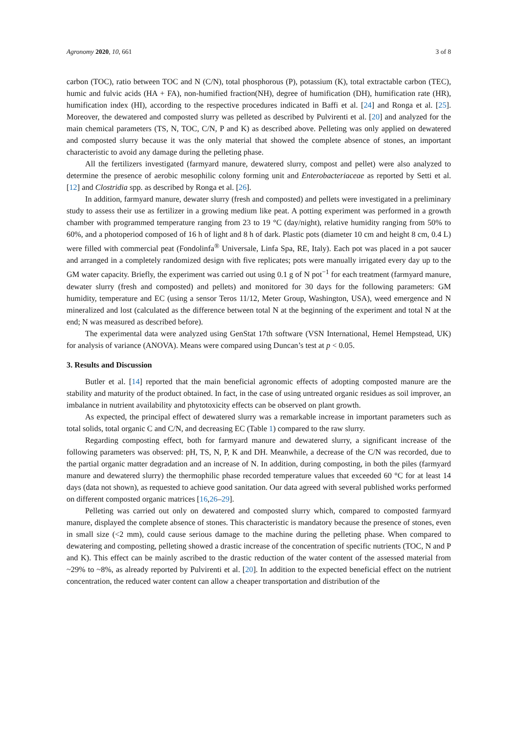Agronomy 2020, 10, 661 3 of 8
carbon (TOC), ratio between TOC and N (C/N), total phosphorous (P), potassium (K), total extractable carbon (TEC), humic and fulvic acids (HA + FA), non-humified fraction(NH), degree of humification (DH), humification rate (HR), humification index (HI), according to the respective procedures indicated in Baffi et al. [24] and Ronga et al. [25]. Moreover, the dewatered and composted slurry was pelleted as described by Pulvirenti et al. [20] and analyzed for the main chemical parameters (TS, N, TOC, C/N, P and K) as described above. Pelleting was only applied on dewatered and composted slurry because it was the only material that showed the complete absence of stones, an important characteristic to avoid any damage during the pelleting phase.
All the fertilizers investigated (farmyard manure, dewatered slurry, compost and pellet) were also analyzed to determine the presence of aerobic mesophilic colony forming unit and Enterobacteriaceae as reported by Setti et al. [12] and Clostridia spp. as described by Ronga et al. [26].
In addition, farmyard manure, dewater slurry (fresh and composted) and pellets were investigated in a preliminary study to assess their use as fertilizer in a growing medium like peat. A potting experiment was performed in a growth chamber with programmed temperature ranging from 23 to 19 °C (day/night), relative humidity ranging from 50% to 60%, and a photoperiod composed of 16 h of light and 8 h of dark. Plastic pots (diameter 10 cm and height 8 cm, 0.4 L) were filled with commercial peat (Fondolinfa<sup>®</sup> Universale, Linfa Spa, RE, Italy). Each pot was placed in a pot saucer and arranged in a completely randomized design with five replicates; pots were manually irrigated every day up to the GM water capacity. Briefly, the experiment was carried out using 0.1 g of N pot<sup>−1</sup> for each treatment (farmyard manure, dewater slurry (fresh and composted) and pellets) and monitored for 30 days for the following parameters: GM humidity, temperature and EC (using a sensor Teros 11/12, Meter Group, Washington, USA), weed emergence and N mineralized and lost (calculated as the difference between total N at the beginning of the experiment and total N at the end; N was measured as described before).
The experimental data were analyzed using GenStat 17th software (VSN International, Hemel Hempstead, UK) for analysis of variance (ANOVA). Means were compared using Duncan’s test at p < 0.05.
3. Results and Discussion
Butler et al. [14] reported that the main beneficial agronomic effects of adopting composted manure are the stability and maturity of the product obtained. In fact, in the case of using untreated organic residues as soil improver, an imbalance in nutrient availability and phytotoxicity effects can be observed on plant growth.
As expected, the principal effect of dewatered slurry was a remarkable increase in important parameters such as total solids, total organic C and C/N, and decreasing EC (Table 1) compared to the raw slurry.
Regarding composting effect, both for farmyard manure and dewatered slurry, a significant increase of the following parameters was observed: pH, TS, N, P, K and DH. Meanwhile, a decrease of the C/N was recorded, due to the partial organic matter degradation and an increase of N. In addition, during composting, in both the piles (farmyard manure and dewatered slurry) the thermophilic phase recorded temperature values that exceeded 60 °C for at least 14 days (data not shown), as requested to achieve good sanitation. Our data agreed with several published works performed on different composted organic matrices [16,26–29].
Pelleting was carried out only on dewatered and composted slurry which, compared to composted farmyard manure, displayed the complete absence of stones. This characteristic is mandatory because the presence of stones, even in small size (<2 mm), could cause serious damage to the machine during the pelleting phase. When compared to dewatering and composting, pelleting showed a drastic increase of the concentration of specific nutrients (TOC, N and P and K). This effect can be mainly ascribed to the drastic reduction of the water content of the assessed material from ~29% to ~8%, as already reported by Pulvirenti et al. [20]. In addition to the expected beneficial effect on the nutrient concentration, the reduced water content can allow a cheaper transportation and distribution of the